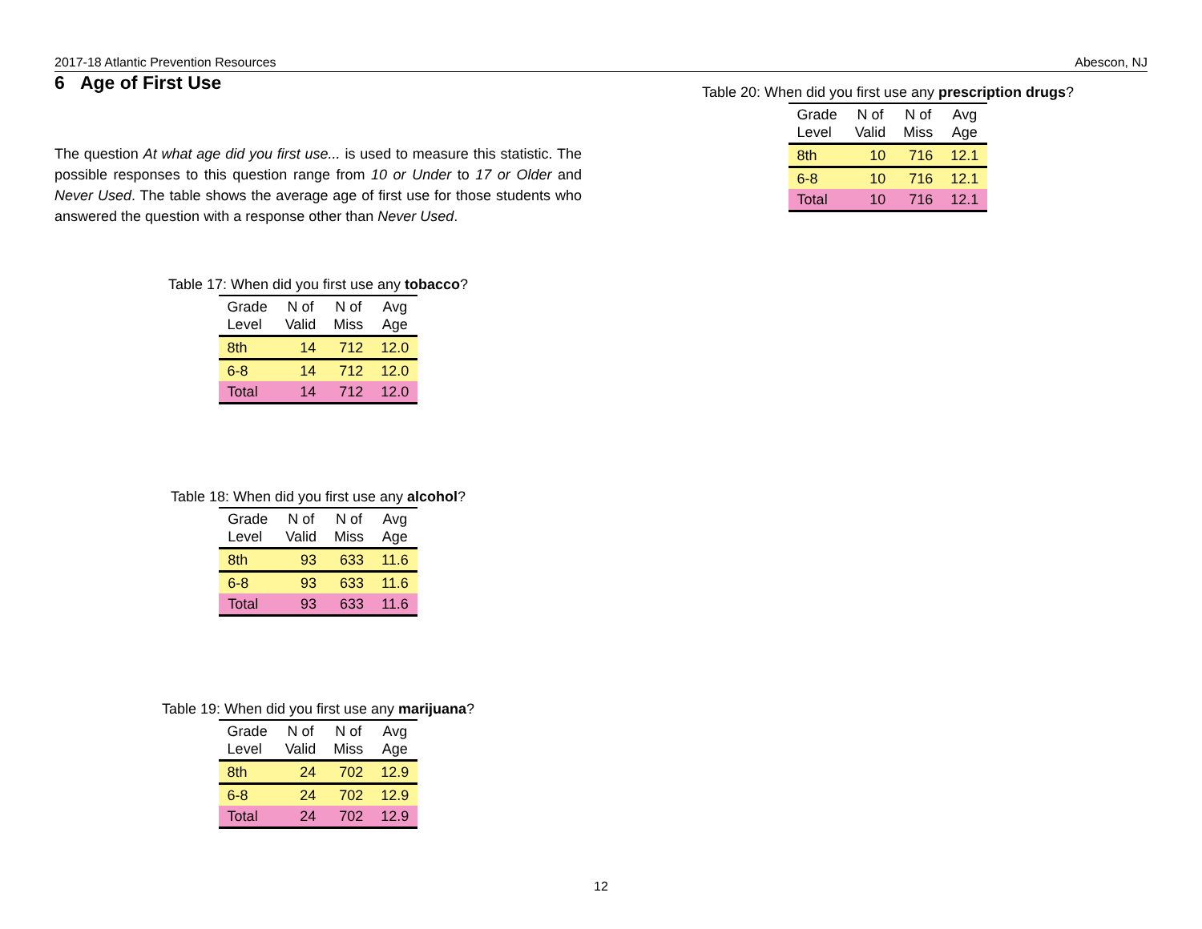2017-18 Atlantic Prevention Resources Abescon, NJ
6 Age of First Use
The question At what age did you first use... is used to measure this statistic. The possible responses to this question range from 10 or Under to 17 or Older and Never Used. The table shows the average age of first use for those students who answered the question with a response other than Never Used.
Table 17: When did you first use any tobacco?
| Grade Level | N of Valid | N of Miss | Avg Age |
| --- | --- | --- | --- |
| 8th | 14 | 712 | 12.0 |
| 6-8 | 14 | 712 | 12.0 |
| Total | 14 | 712 | 12.0 |
Table 18: When did you first use any alcohol?
| Grade Level | N of Valid | N of Miss | Avg Age |
| --- | --- | --- | --- |
| 8th | 93 | 633 | 11.6 |
| 6-8 | 93 | 633 | 11.6 |
| Total | 93 | 633 | 11.6 |
Table 19: When did you first use any marijuana?
| Grade Level | N of Valid | N of Miss | Avg Age |
| --- | --- | --- | --- |
| 8th | 24 | 702 | 12.9 |
| 6-8 | 24 | 702 | 12.9 |
| Total | 24 | 702 | 12.9 |
Table 20: When did you first use any prescription drugs?
| Grade Level | N of Valid | N of Miss | Avg Age |
| --- | --- | --- | --- |
| 8th | 10 | 716 | 12.1 |
| 6-8 | 10 | 716 | 12.1 |
| Total | 10 | 716 | 12.1 |
12